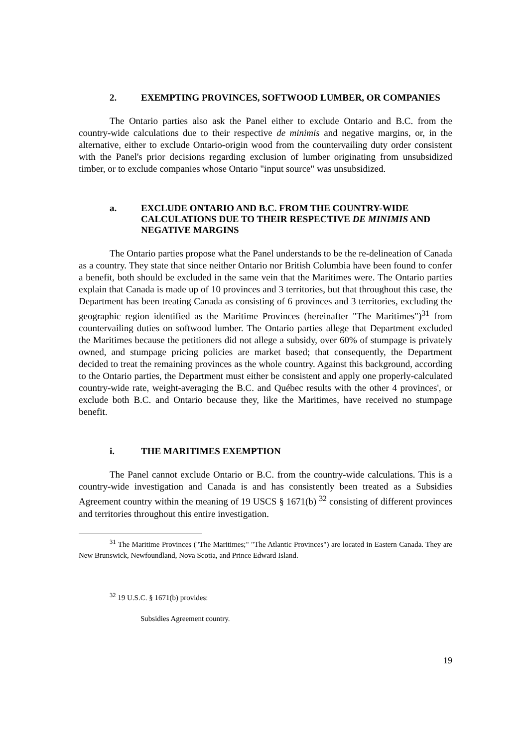2. EXEMPTING PROVINCES, SOFTWOOD LUMBER, OR COMPANIES
The Ontario parties also ask the Panel either to exclude Ontario and B.C. from the country-wide calculations due to their respective de minimis and negative margins, or, in the alternative, either to exclude Ontario-origin wood from the countervailing duty order consistent with the Panel's prior decisions regarding exclusion of lumber originating from unsubsidized timber, or to exclude companies whose Ontario "input source" was unsubsidized.
a. EXCLUDE ONTARIO AND B.C. FROM THE COUNTRY-WIDE CALCULATIONS DUE TO THEIR RESPECTIVE DE MINIMIS AND NEGATIVE MARGINS
The Ontario parties propose what the Panel understands to be the re-delineation of Canada as a country. They state that since neither Ontario nor British Columbia have been found to confer a benefit, both should be excluded in the same vein that the Maritimes were. The Ontario parties explain that Canada is made up of 10 provinces and 3 territories, but that throughout this case, the Department has been treating Canada as consisting of 6 provinces and 3 territories, excluding the geographic region identified as the Maritime Provinces (hereinafter "The Maritimes")<sup>31</sup> from countervailing duties on softwood lumber. The Ontario parties allege that Department excluded the Maritimes because the petitioners did not allege a subsidy, over 60% of stumpage is privately owned, and stumpage pricing policies are market based; that consequently, the Department decided to treat the remaining provinces as the whole country. Against this background, according to the Ontario parties, the Department must either be consistent and apply one properly-calculated country-wide rate, weight-averaging the B.C. and Québec results with the other 4 provinces', or exclude both B.C. and Ontario because they, like the Maritimes, have received no stumpage benefit.
i. THE MARITIMES EXEMPTION
The Panel cannot exclude Ontario or B.C. from the country-wide calculations. This is a country-wide investigation and Canada is and has consistently been treated as a Subsidies Agreement country within the meaning of 19 USCS § 1671(b) <sup>32</sup> consisting of different provinces and territories throughout this entire investigation.
<sup>31</sup> The Maritime Provinces ("The Maritimes;" "The Atlantic Provinces") are located in Eastern Canada. They are New Brunswick, Newfoundland, Nova Scotia, and Prince Edward Island.
<sup>32</sup> 19 U.S.C. § 1671(b) provides:
Subsidies Agreement country.
19